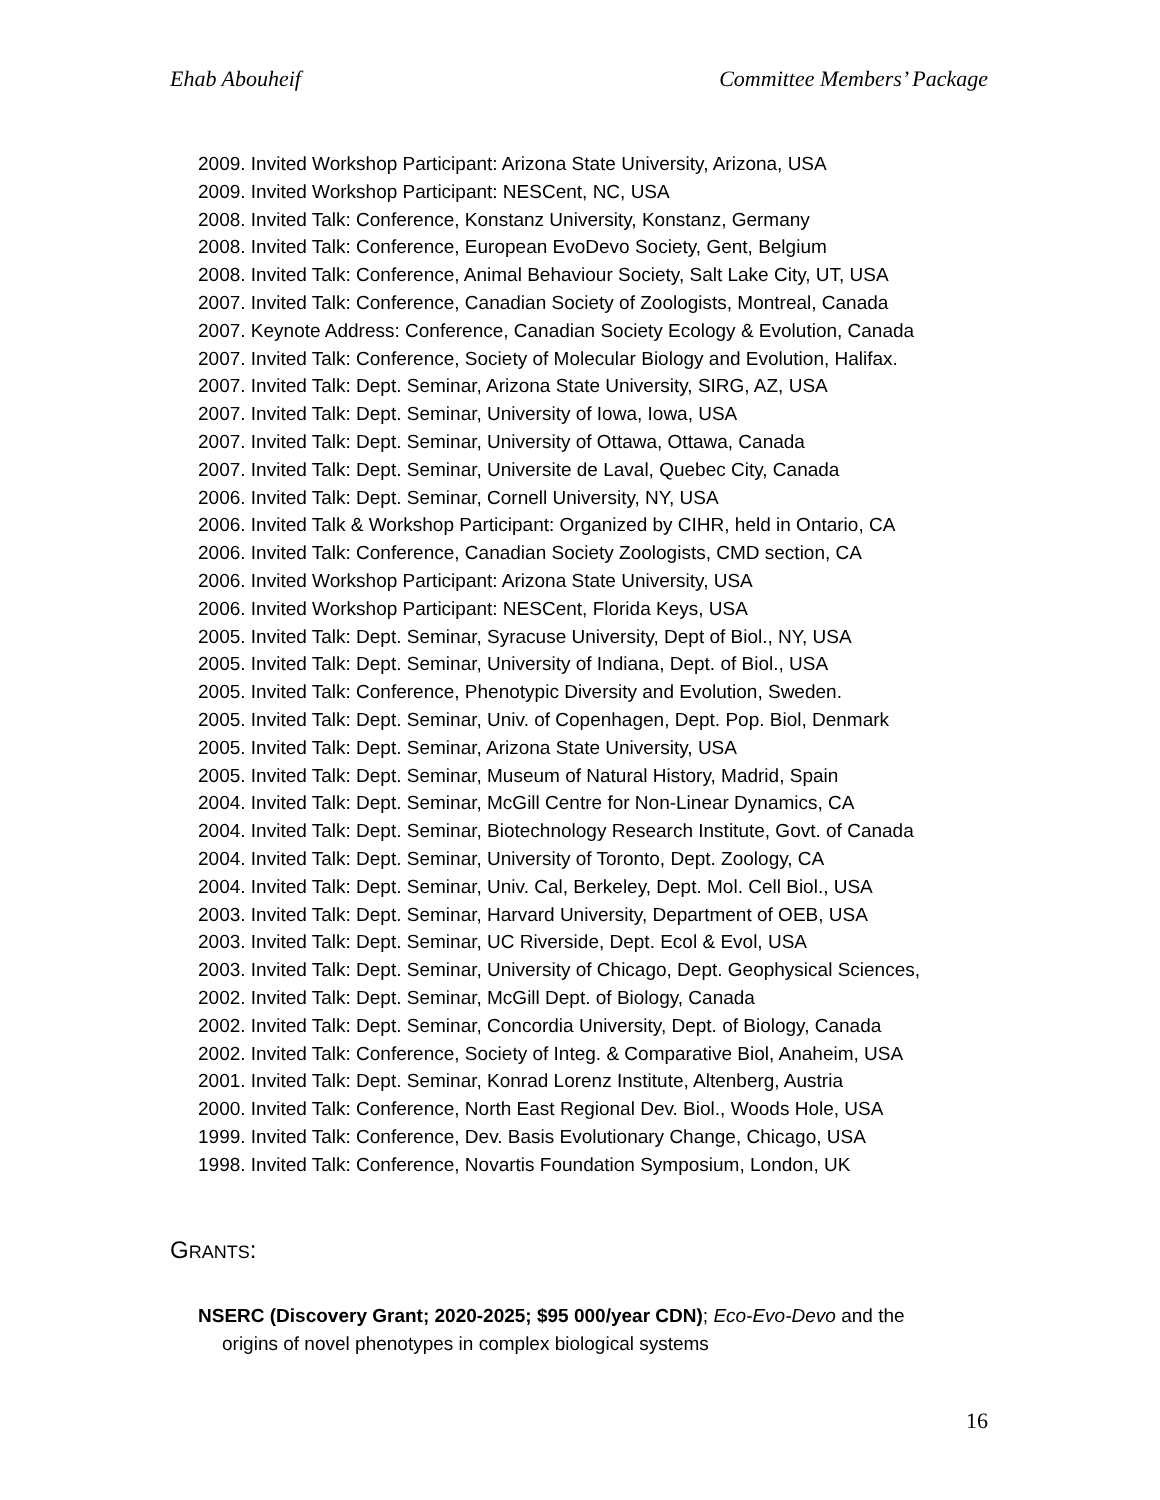Ehab Abouheif Committee Members’ Package
2009. Invited Workshop Participant: Arizona State University, Arizona, USA
2009. Invited Workshop Participant: NESCent, NC, USA
2008. Invited Talk: Conference, Konstanz University, Konstanz, Germany
2008. Invited Talk: Conference, European EvoDevo Society, Gent, Belgium
2008. Invited Talk: Conference, Animal Behaviour Society, Salt Lake City, UT, USA
2007. Invited Talk: Conference, Canadian Society of Zoologists, Montreal, Canada
2007. Keynote Address: Conference, Canadian Society Ecology & Evolution, Canada
2007. Invited Talk: Conference, Society of Molecular Biology and Evolution, Halifax.
2007. Invited Talk: Dept. Seminar, Arizona State University, SIRG, AZ, USA
2007. Invited Talk: Dept. Seminar, University of Iowa, Iowa, USA
2007. Invited Talk: Dept. Seminar, University of Ottawa, Ottawa, Canada
2007. Invited Talk: Dept. Seminar, Universite de Laval, Quebec City, Canada
2006. Invited Talk: Dept. Seminar, Cornell University, NY, USA
2006. Invited Talk & Workshop Participant: Organized by CIHR, held in Ontario, CA
2006. Invited Talk: Conference, Canadian Society Zoologists, CMD section, CA
2006. Invited Workshop Participant: Arizona State University, USA
2006. Invited Workshop Participant: NESCent, Florida Keys, USA
2005. Invited Talk: Dept. Seminar, Syracuse University, Dept of Biol., NY, USA
2005. Invited Talk: Dept. Seminar, University of Indiana, Dept. of Biol., USA
2005. Invited Talk: Conference, Phenotypic Diversity and Evolution, Sweden.
2005. Invited Talk: Dept. Seminar, Univ. of Copenhagen, Dept. Pop. Biol, Denmark
2005. Invited Talk: Dept. Seminar, Arizona State University, USA
2005. Invited Talk: Dept. Seminar, Museum of Natural History, Madrid, Spain
2004. Invited Talk: Dept. Seminar, McGill Centre for Non-Linear Dynamics, CA
2004. Invited Talk: Dept. Seminar, Biotechnology Research Institute, Govt. of Canada
2004. Invited Talk: Dept. Seminar, University of Toronto, Dept. Zoology, CA
2004. Invited Talk: Dept. Seminar, Univ. Cal, Berkeley, Dept. Mol. Cell Biol., USA
2003. Invited Talk: Dept. Seminar, Harvard University, Department of OEB, USA
2003. Invited Talk: Dept. Seminar, UC Riverside, Dept. Ecol & Evol, USA
2003. Invited Talk: Dept. Seminar, University of Chicago, Dept. Geophysical Sciences,
2002. Invited Talk: Dept. Seminar, McGill Dept. of Biology, Canada
2002. Invited Talk: Dept. Seminar, Concordia University, Dept. of Biology, Canada
2002. Invited Talk: Conference, Society of Integ. & Comparative Biol, Anaheim, USA
2001. Invited Talk: Dept. Seminar, Konrad Lorenz Institute, Altenberg, Austria
2000. Invited Talk: Conference, North East Regional Dev. Biol., Woods Hole, USA
1999. Invited Talk: Conference, Dev. Basis Evolutionary Change, Chicago, USA
1998. Invited Talk: Conference, Novartis Foundation Symposium, London, UK
GRANTS:
NSERC (Discovery Grant; 2020-2025; $95 000/year CDN); Eco-Evo-Devo and the
origins of novel phenotypes in complex biological systems
16